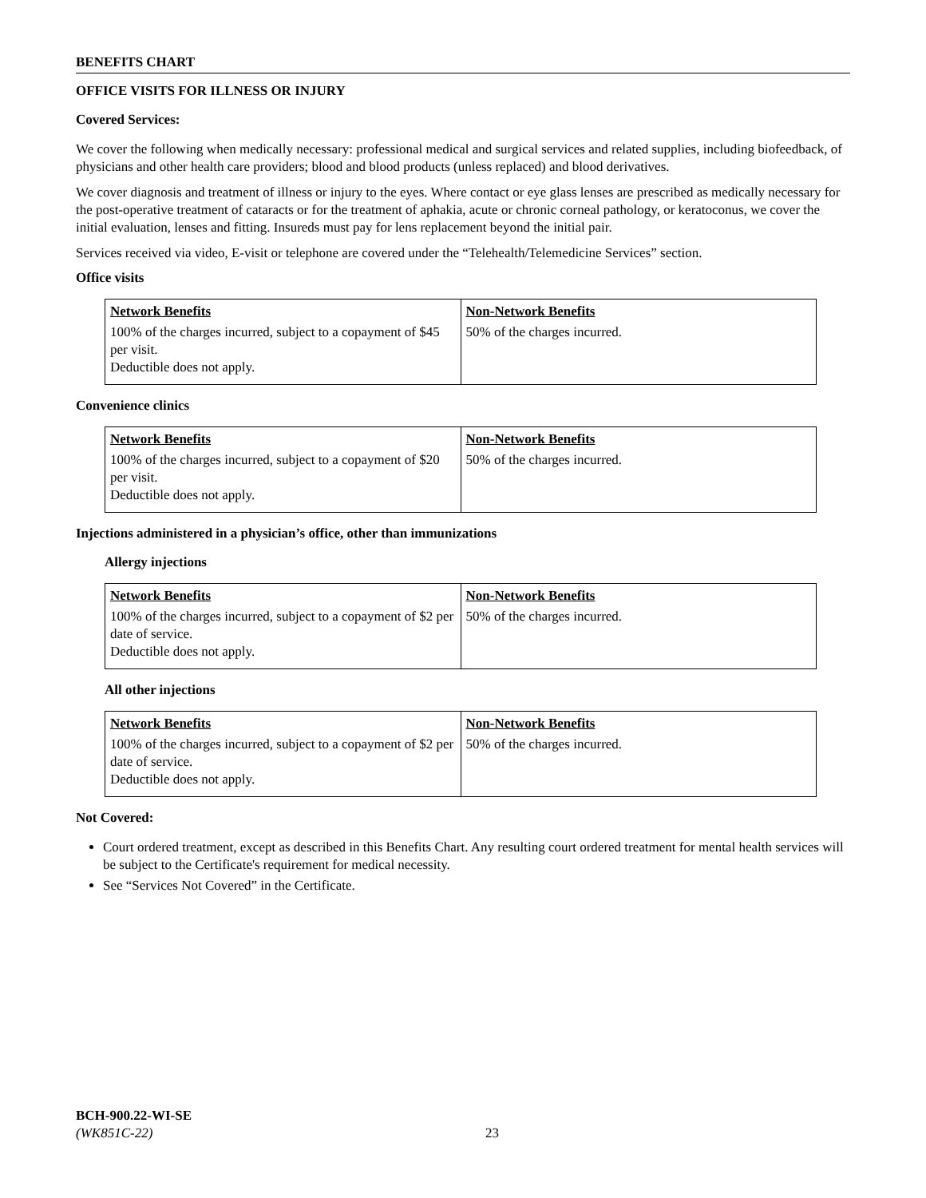BENEFITS CHART
OFFICE VISITS FOR ILLNESS OR INJURY
Covered Services:
We cover the following when medically necessary: professional medical and surgical services and related supplies, including biofeedback, of physicians and other health care providers; blood and blood products (unless replaced) and blood derivatives.
We cover diagnosis and treatment of illness or injury to the eyes. Where contact or eye glass lenses are prescribed as medically necessary for the post-operative treatment of cataracts or for the treatment of aphakia, acute or chronic corneal pathology, or keratoconus, we cover the initial evaluation, lenses and fitting. Insureds must pay for lens replacement beyond the initial pair.
Services received via video, E-visit or telephone are covered under the “Telehealth/Telemedicine Services” section.
Office visits
| Network Benefits | Non-Network Benefits |
| --- | --- |
| 100% of the charges incurred, subject to a copayment of $45 per visit. Deductible does not apply. | 50% of the charges incurred. |
Convenience clinics
| Network Benefits | Non-Network Benefits |
| --- | --- |
| 100% of the charges incurred, subject to a copayment of $20 per visit. Deductible does not apply. | 50% of the charges incurred. |
Injections administered in a physician’s office, other than immunizations
Allergy injections
| Network Benefits | Non-Network Benefits |
| --- | --- |
| 100% of the charges incurred, subject to a copayment of $2 per date of service. Deductible does not apply. | 50% of the charges incurred. |
All other injections
| Network Benefits | Non-Network Benefits |
| --- | --- |
| 100% of the charges incurred, subject to a copayment of $2 per date of service. Deductible does not apply. | 50% of the charges incurred. |
Not Covered:
Court ordered treatment, except as described in this Benefits Chart. Any resulting court ordered treatment for mental health services will be subject to the Certificate's requirement for medical necessity.
See “Services Not Covered” in the Certificate.
BCH-900.22-WI-SE
(WK851C-22)
23